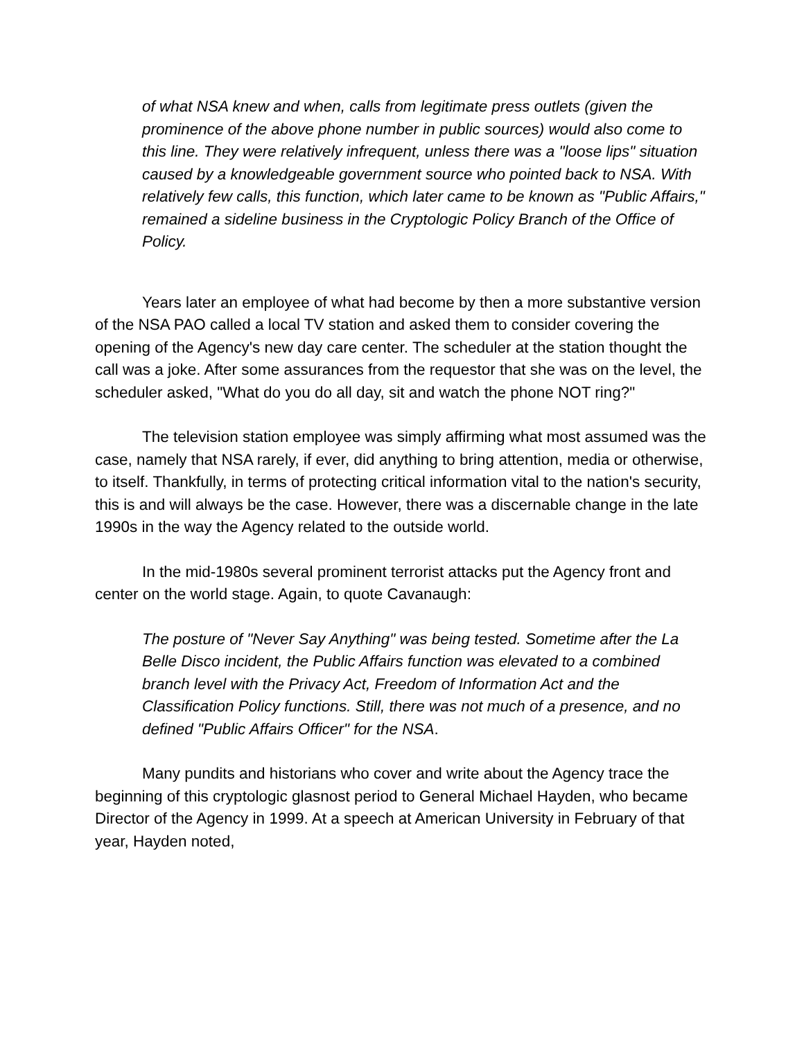of what NSA knew and when, calls from legitimate press outlets (given the prominence of the above phone number in public sources) would also come to this line. They were relatively infrequent, unless there was a "loose lips" situation caused by a knowledgeable government source who pointed back to NSA. With relatively few calls, this function, which later came to be known as "Public Affairs," remained a sideline business in the Cryptologic Policy Branch of the Office of Policy.
Years later an employee of what had become by then a more substantive version of the NSA PAO called a local TV station and asked them to consider covering the opening of the Agency's new day care center. The scheduler at the station thought the call was a joke. After some assurances from the requestor that she was on the level, the scheduler asked, "What do you do all day, sit and watch the phone NOT ring?"
The television station employee was simply affirming what most assumed was the case, namely that NSA rarely, if ever, did anything to bring attention, media or otherwise, to itself. Thankfully, in terms of protecting critical information vital to the nation's security, this is and will always be the case. However, there was a discernable change in the late 1990s in the way the Agency related to the outside world.
In the mid-1980s several prominent terrorist attacks put the Agency front and center on the world stage. Again, to quote Cavanaugh:
The posture of "Never Say Anything" was being tested. Sometime after the La Belle Disco incident, the Public Affairs function was elevated to a combined branch level with the Privacy Act, Freedom of Information Act and the Classification Policy functions. Still, there was not much of a presence, and no defined "Public Affairs Officer" for the NSA.
Many pundits and historians who cover and write about the Agency trace the beginning of this cryptologic glasnost period to General Michael Hayden, who became Director of the Agency in 1999. At a speech at American University in February of that year, Hayden noted,